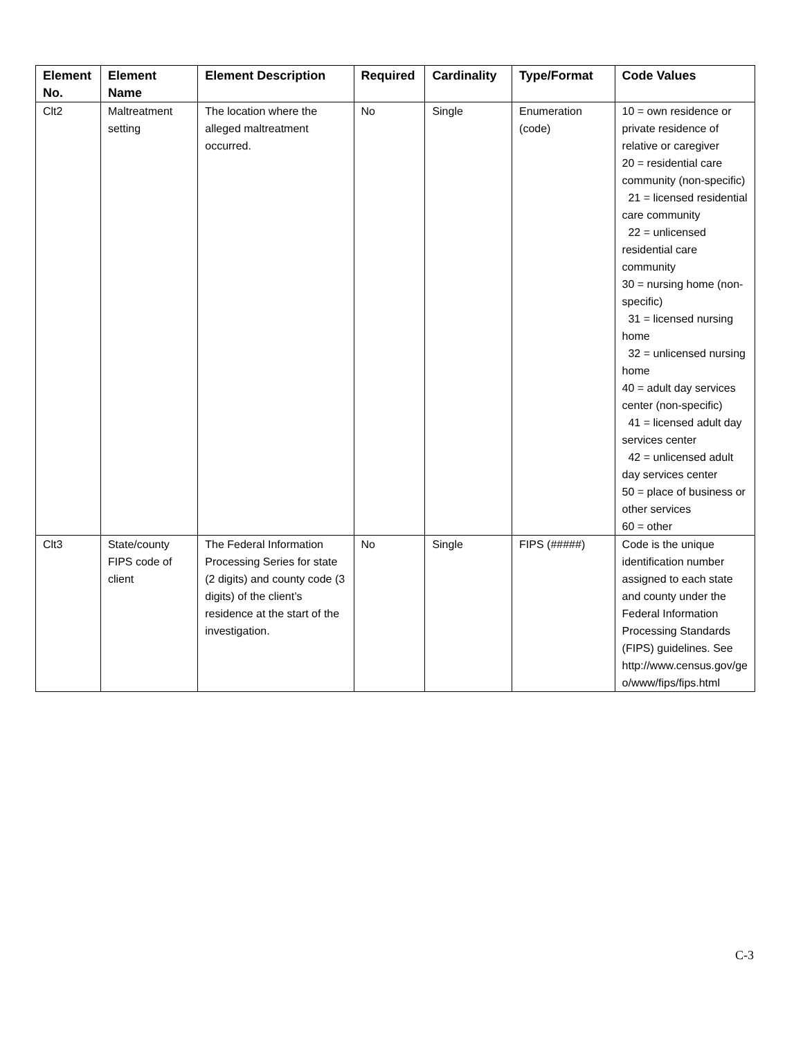| Element No. | Element Name | Element Description | Required | Cardinality | Type/Format | Code Values |
| --- | --- | --- | --- | --- | --- | --- |
| Clt2 | Maltreatment setting | The location where the alleged maltreatment occurred. | No | Single | Enumeration (code) | 10 = own residence or private residence of relative or caregiver 20 = residential care community (non-specific) 21 = licensed residential care community 22 = unlicensed residential care community 30 = nursing home (non-specific) 31 = licensed nursing home 32 = unlicensed nursing home 40 = adult day services center (non-specific) 41 = licensed adult day services center 42 = unlicensed adult day services center 50 = place of business or other services 60 = other |
| Clt3 | State/county FIPS code of client | The Federal Information Processing Series for state (2 digits) and county code (3 digits) of the client’s residence at the start of the investigation. | No | Single | FIPS (#####) | Code is the unique identification number assigned to each state and county under the Federal Information Processing Standards (FIPS) guidelines. See http://www.census.gov/ge o/www/fips/fips.html |
C-3